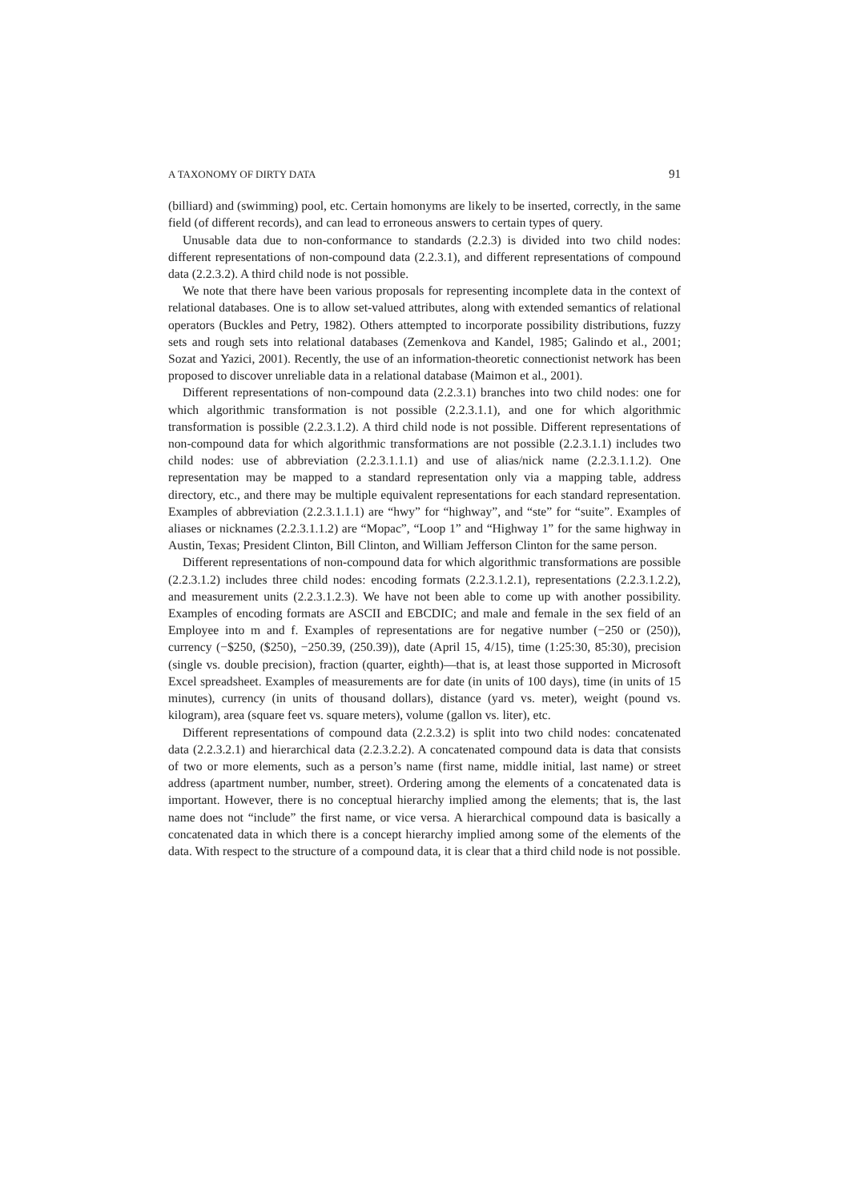A TAXONOMY OF DIRTY DATA 91
(billiard) and (swimming) pool, etc. Certain homonyms are likely to be inserted, correctly, in the same field (of different records), and can lead to erroneous answers to certain types of query.
Unusable data due to non-conformance to standards (2.2.3) is divided into two child nodes: different representations of non-compound data (2.2.3.1), and different representations of compound data (2.2.3.2). A third child node is not possible.
We note that there have been various proposals for representing incomplete data in the context of relational databases. One is to allow set-valued attributes, along with extended semantics of relational operators (Buckles and Petry, 1982). Others attempted to incorporate possibility distributions, fuzzy sets and rough sets into relational databases (Zemenkova and Kandel, 1985; Galindo et al., 2001; Sozat and Yazici, 2001). Recently, the use of an information-theoretic connectionist network has been proposed to discover unreliable data in a relational database (Maimon et al., 2001).
Different representations of non-compound data (2.2.3.1) branches into two child nodes: one for which algorithmic transformation is not possible (2.2.3.1.1), and one for which algorithmic transformation is possible (2.2.3.1.2). A third child node is not possible. Different representations of non-compound data for which algorithmic transformations are not possible (2.2.3.1.1) includes two child nodes: use of abbreviation (2.2.3.1.1.1) and use of alias/nick name (2.2.3.1.1.2). One representation may be mapped to a standard representation only via a mapping table, address directory, etc., and there may be multiple equivalent representations for each standard representation. Examples of abbreviation (2.2.3.1.1.1) are “hwy” for “highway”, and “ste” for “suite”. Examples of aliases or nicknames (2.2.3.1.1.2) are “Mopac”, “Loop 1” and “Highway 1” for the same highway in Austin, Texas; President Clinton, Bill Clinton, and William Jefferson Clinton for the same person.
Different representations of non-compound data for which algorithmic transformations are possible (2.2.3.1.2) includes three child nodes: encoding formats (2.2.3.1.2.1), representations (2.2.3.1.2.2), and measurement units (2.2.3.1.2.3). We have not been able to come up with another possibility. Examples of encoding formats are ASCII and EBCDIC; and male and female in the sex field of an Employee into m and f. Examples of representations are for negative number (−250 or (250)), currency (−$250, ($250), −250.39, (250.39)), date (April 15, 4/15), time (1:25:30, 85:30), precision (single vs. double precision), fraction (quarter, eighth)—that is, at least those supported in Microsoft Excel spreadsheet. Examples of measurements are for date (in units of 100 days), time (in units of 15 minutes), currency (in units of thousand dollars), distance (yard vs. meter), weight (pound vs. kilogram), area (square feet vs. square meters), volume (gallon vs. liter), etc.
Different representations of compound data (2.2.3.2) is split into two child nodes: concatenated data (2.2.3.2.1) and hierarchical data (2.2.3.2.2). A concatenated compound data is data that consists of two or more elements, such as a person’s name (first name, middle initial, last name) or street address (apartment number, number, street). Ordering among the elements of a concatenated data is important. However, there is no conceptual hierarchy implied among the elements; that is, the last name does not “include” the first name, or vice versa. A hierarchical compound data is basically a concatenated data in which there is a concept hierarchy implied among some of the elements of the data. With respect to the structure of a compound data, it is clear that a third child node is not possible.